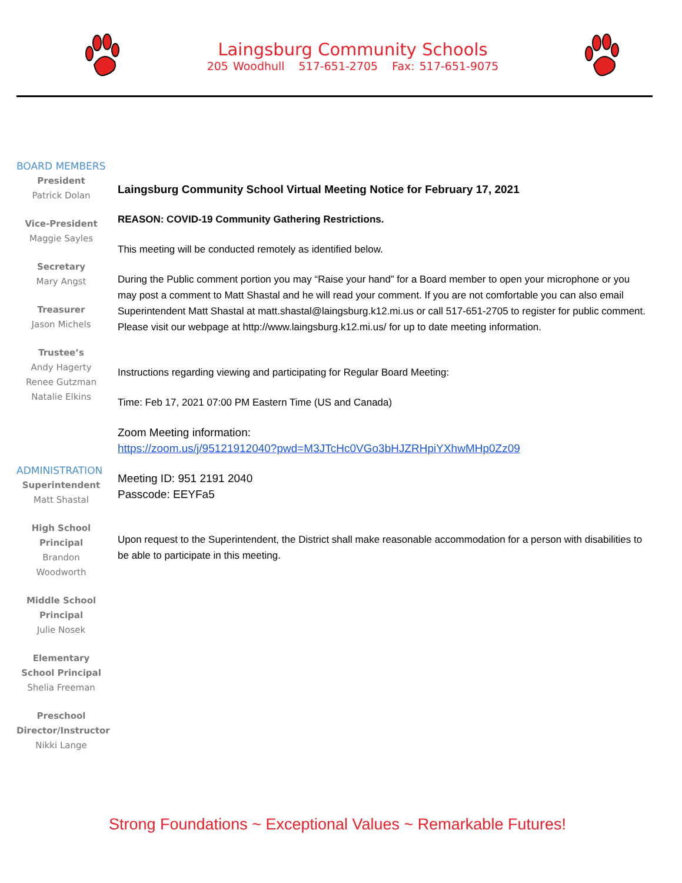Laingsburg Community Schools
205 Woodhull 517-651-2705 Fax: 517-651-9075
BOARD MEMBERS
President
Patrick Dolan
Vice-President
Maggie Sayles
Secretary
Mary Angst
Treasurer
Jason Michels
Trustee’s
Andy Hagerty
Renee Gutzman
Natalie Elkins
ADMINISTRATION
Superintendent
Matt Shastal
High School Principal
Brandon Woodworth
Middle School Principal
Julie Nosek
Elementary School Principal
Shelia Freeman
Preschool Director/Instructor
Nikki Lange
Laingsburg Community School Virtual Meeting Notice for February 17, 2021
REASON: COVID-19 Community Gathering Restrictions.
This meeting will be conducted remotely as identified below.
During the Public comment portion you may “Raise your hand” for a Board member to open your microphone or you may post a comment to Matt Shastal and he will read your comment. If you are not comfortable you can also email Superintendent Matt Shastal at matt.shastal@laingsburg.k12.mi.us or call 517-651-2705 to register for public comment. Please visit our webpage at http://www.laingsburg.k12.mi.us/ for up to date meeting information.
Instructions regarding viewing and participating for Regular Board Meeting:
Time: Feb 17, 2021 07:00 PM Eastern Time (US and Canada)
Zoom Meeting information:
https://zoom.us/j/95121912040?pwd=M3JTcHc0VGo3bHJZRHpiYXhwMHp0Zz09
Meeting ID: 951 2191 2040
Passcode: EEYFa5
Upon request to the Superintendent, the District shall make reasonable accommodation for a person with disabilities to be able to participate in this meeting.
Strong Foundations ~ Exceptional Values ~ Remarkable Futures!